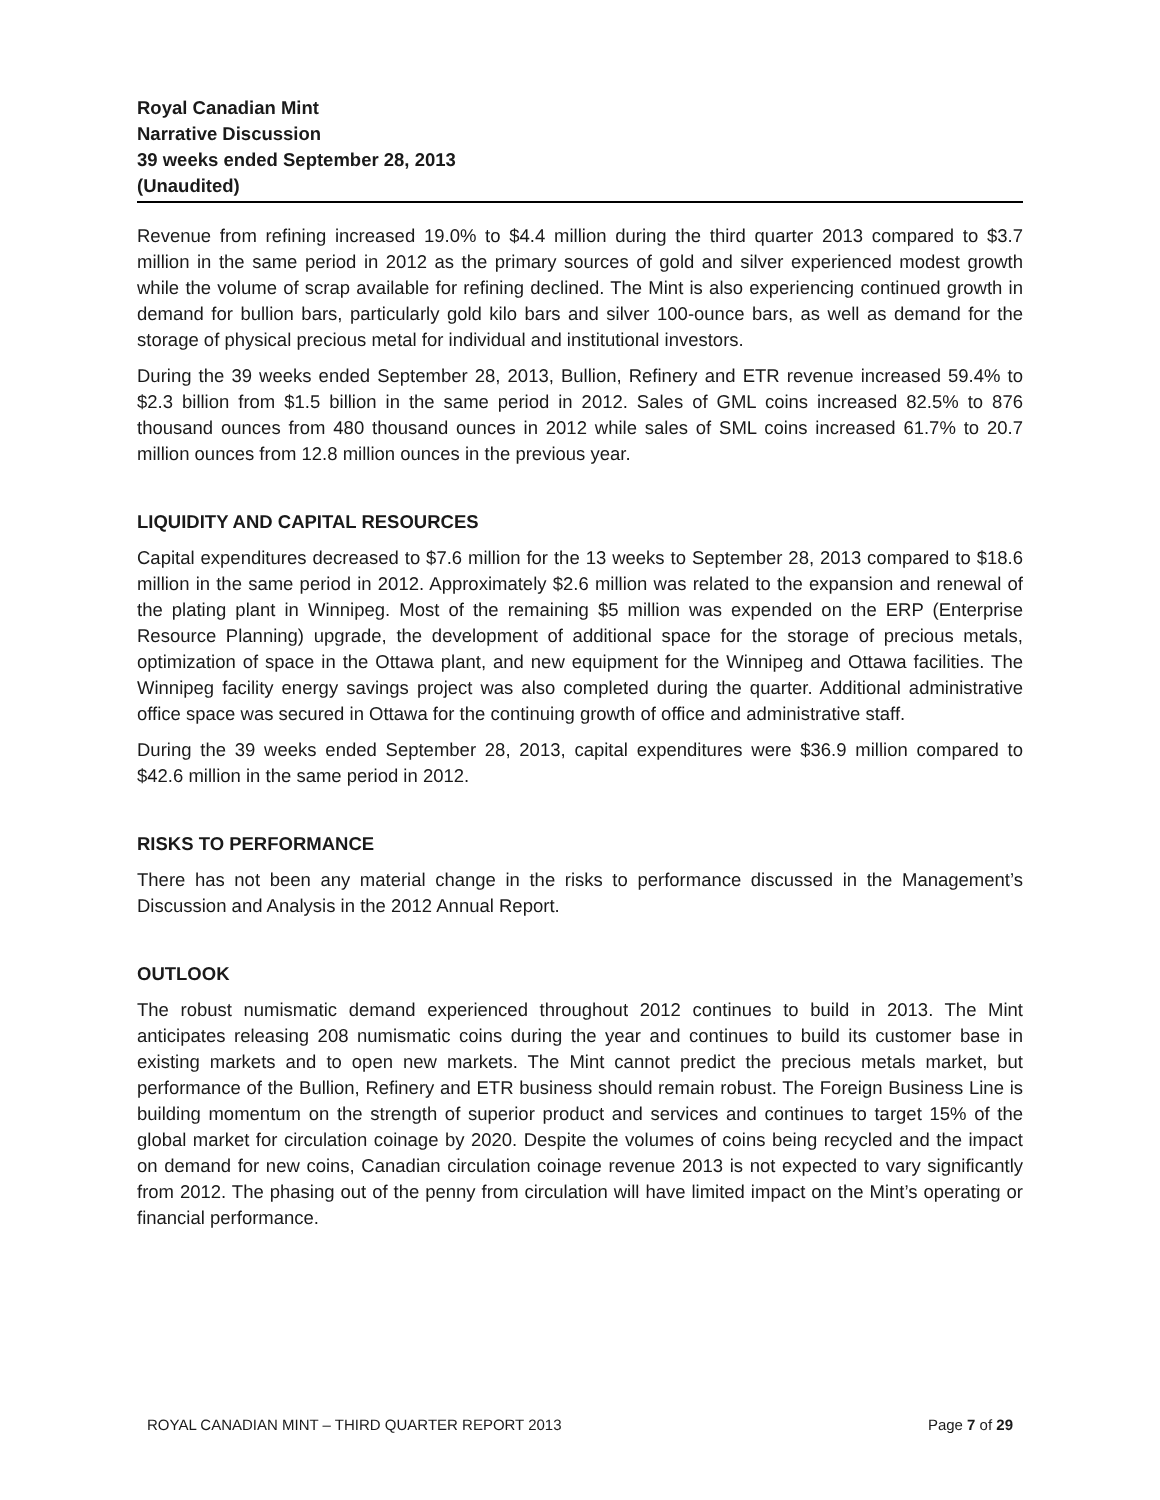Royal Canadian Mint
Narrative Discussion
39 weeks ended September 28, 2013
(Unaudited)
Revenue from refining increased 19.0% to $4.4 million during the third quarter 2013 compared to $3.7 million in the same period in 2012 as the primary sources of gold and silver experienced modest growth while the volume of scrap available for refining declined. The Mint is also experiencing continued growth in demand for bullion bars, particularly gold kilo bars and silver 100-ounce bars, as well as demand for the storage of physical precious metal for individual and institutional investors.
During the 39 weeks ended September 28, 2013, Bullion, Refinery and ETR revenue increased 59.4% to $2.3 billion from $1.5 billion in the same period in 2012. Sales of GML coins increased 82.5% to 876 thousand ounces from 480 thousand ounces in 2012 while sales of SML coins increased 61.7% to 20.7 million ounces from 12.8 million ounces in the previous year.
LIQUIDITY AND CAPITAL RESOURCES
Capital expenditures decreased to $7.6 million for the 13 weeks to September 28, 2013 compared to $18.6 million in the same period in 2012. Approximately $2.6 million was related to the expansion and renewal of the plating plant in Winnipeg. Most of the remaining $5 million was expended on the ERP (Enterprise Resource Planning) upgrade, the development of additional space for the storage of precious metals, optimization of space in the Ottawa plant, and new equipment for the Winnipeg and Ottawa facilities. The Winnipeg facility energy savings project was also completed during the quarter. Additional administrative office space was secured in Ottawa for the continuing growth of office and administrative staff.
During the 39 weeks ended September 28, 2013, capital expenditures were $36.9 million compared to $42.6 million in the same period in 2012.
RISKS TO PERFORMANCE
There has not been any material change in the risks to performance discussed in the Management’s Discussion and Analysis in the 2012 Annual Report.
OUTLOOK
The robust numismatic demand experienced throughout 2012 continues to build in 2013. The Mint anticipates releasing 208 numismatic coins during the year and continues to build its customer base in existing markets and to open new markets. The Mint cannot predict the precious metals market, but performance of the Bullion, Refinery and ETR business should remain robust. The Foreign Business Line is building momentum on the strength of superior product and services and continues to target 15% of the global market for circulation coinage by 2020. Despite the volumes of coins being recycled and the impact on demand for new coins, Canadian circulation coinage revenue 2013 is not expected to vary significantly from 2012. The phasing out of the penny from circulation will have limited impact on the Mint’s operating or financial performance.
ROYAL CANADIAN MINT – THIRD QUARTER REPORT 2013 Page 7 of 29